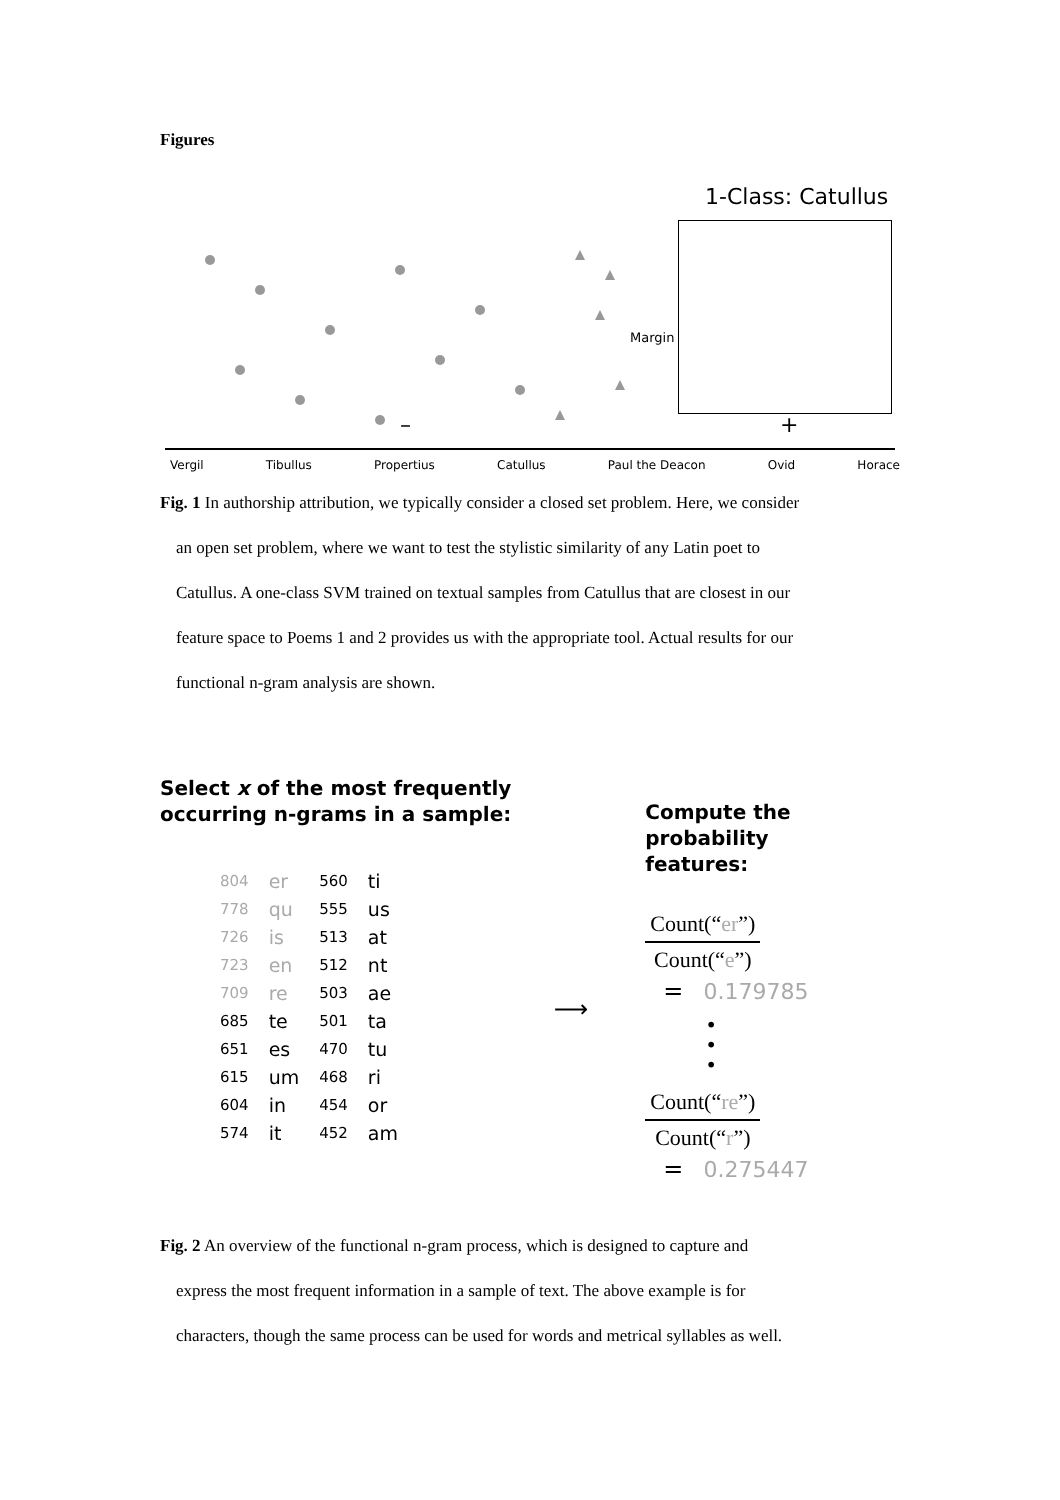Figures
1-Class: Catullus
Margin
– +
Vergil Tibullus Propertius Catullus Paul the Deacon Ovid Horace
Fig. 1 In authorship attribution, we typically consider a closed set problem. Here, we consider
an open set problem, where we want to test the stylistic similarity of any Latin poet to
Catullus. A one-class SVM trained on textual samples from Catullus that are closest in our
feature space to Poems 1 and 2 provides us with the appropriate tool. Actual results for our
functional n-gram analysis are shown.
Select x of the most frequently
occurring n-grams in a sample:
| 804 | er | 560 | ti |
| 778 | qu | 555 | us |
| 726 | is | 513 | at |
| 723 | en | 512 | nt |
| 709 | re | 503 | ae |
| 685 | te | 501 | ta |
| 651 | es | 470 | tu |
| 615 | um | 468 | ri |
| 604 | in | 454 | or |
| 574 | it | 452 | am |
⟶
Compute the probability
features:
Count(“er”)
Count(“e”)
= 0.179785
•
•
•
Count(“re”)
Count(“r”)
= 0.275447
Fig. 2 An overview of the functional n-gram process, which is designed to capture and
express the most frequent information in a sample of text. The above example is for
characters, though the same process can be used for words and metrical syllables as well.